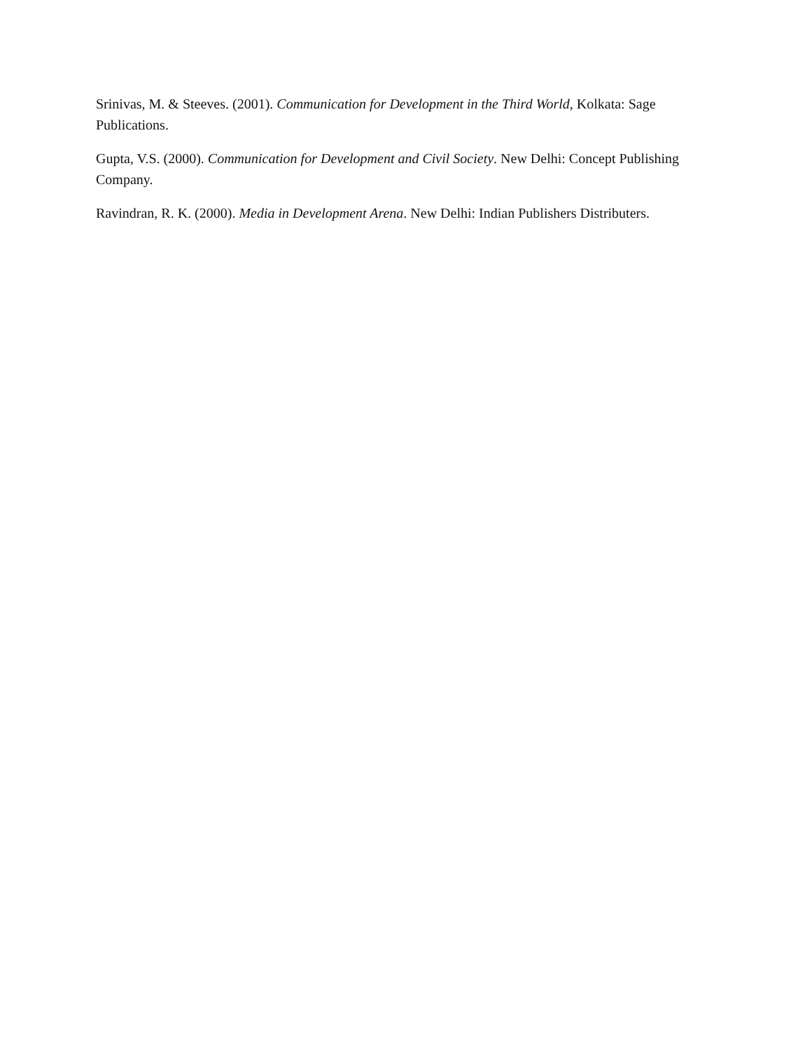Srinivas, M. & Steeves. (2001). Communication for Development in the Third World, Kolkata: Sage Publications.
Gupta, V.S. (2000). Communication for Development and Civil Society. New Delhi: Concept Publishing Company.
Ravindran, R. K. (2000). Media in Development Arena. New Delhi: Indian Publishers Distributers.